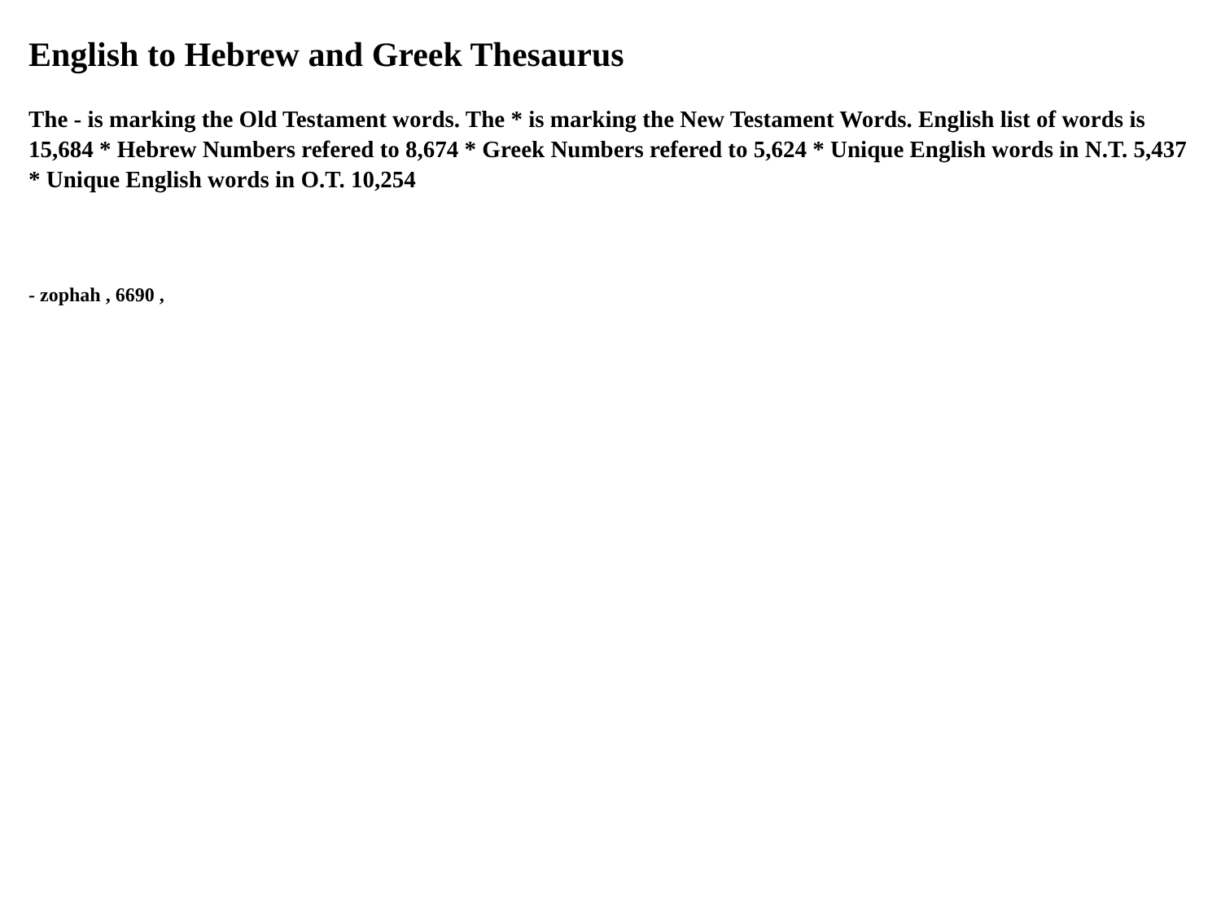English to Hebrew and Greek Thesaurus
The - is marking the Old Testament words. The * is marking the New Testament Words. English list of words is 15,684 * Hebrew Numbers refered to 8,674 * Greek Numbers refered to 5,624 * Unique English words in N.T. 5,437 * Unique English words in O.T. 10,254
- zophah , 6690 ,